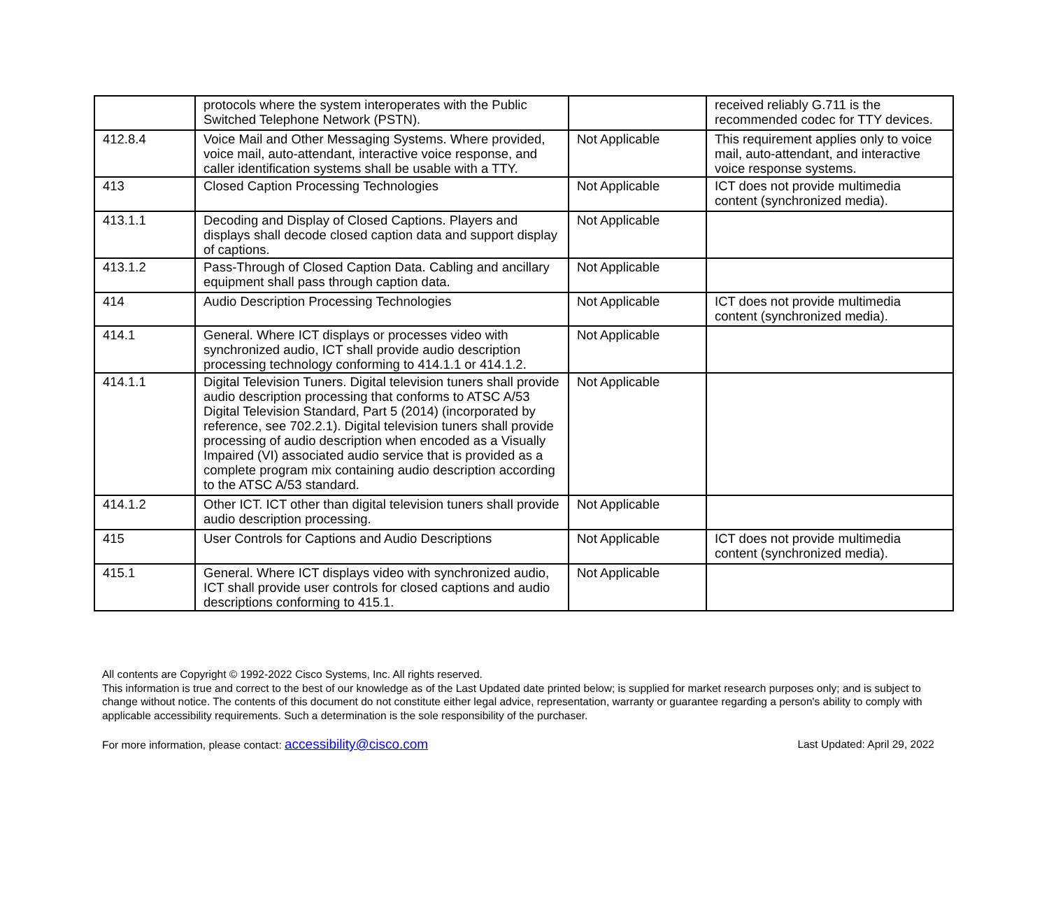| | protocols where the system interoperates with the Public Switched Telephone Network (PSTN). | | received reliably G.711 is the recommended codec for TTY devices. |
| 412.8.4 | Voice Mail and Other Messaging Systems. Where provided, voice mail, auto-attendant, interactive voice response, and caller identification systems shall be usable with a TTY. | Not Applicable | This requirement applies only to voice mail, auto-attendant, and interactive voice response systems. |
| 413 | Closed Caption Processing Technologies | Not Applicable | ICT does not provide multimedia content (synchronized media). |
| 413.1.1 | Decoding and Display of Closed Captions. Players and displays shall decode closed caption data and support display of captions. | Not Applicable | |
| 413.1.2 | Pass-Through of Closed Caption Data. Cabling and ancillary equipment shall pass through caption data. | Not Applicable | |
| 414 | Audio Description Processing Technologies | Not Applicable | ICT does not provide multimedia content (synchronized media). |
| 414.1 | General. Where ICT displays or processes video with synchronized audio, ICT shall provide audio description processing technology conforming to 414.1.1 or 414.1.2. | Not Applicable | |
| 414.1.1 | Digital Television Tuners. Digital television tuners shall provide audio description processing that conforms to ATSC A/53 Digital Television Standard, Part 5 (2014) (incorporated by reference, see 702.2.1). Digital television tuners shall provide processing of audio description when encoded as a Visually Impaired (VI) associated audio service that is provided as a complete program mix containing audio description according to the ATSC A/53 standard. | Not Applicable | |
| 414.1.2 | Other ICT. ICT other than digital television tuners shall provide audio description processing. | Not Applicable | |
| 415 | User Controls for Captions and Audio Descriptions | Not Applicable | ICT does not provide multimedia content (synchronized media). |
| 415.1 | General. Where ICT displays video with synchronized audio, ICT shall provide user controls for closed captions and audio descriptions conforming to 415.1. | Not Applicable | |
All contents are Copyright © 1992-2022 Cisco Systems, Inc. All rights reserved.
This information is true and correct to the best of our knowledge as of the Last Updated date printed below; is supplied for market research purposes only; and is subject to change without notice. The contents of this document do not constitute either legal advice, representation, warranty or guarantee regarding a person's ability to comply with applicable accessibility requirements. Such a determination is the sole responsibility of the purchaser.
For more information, please contact: accessibility@cisco.com Last Updated: April 29, 2022